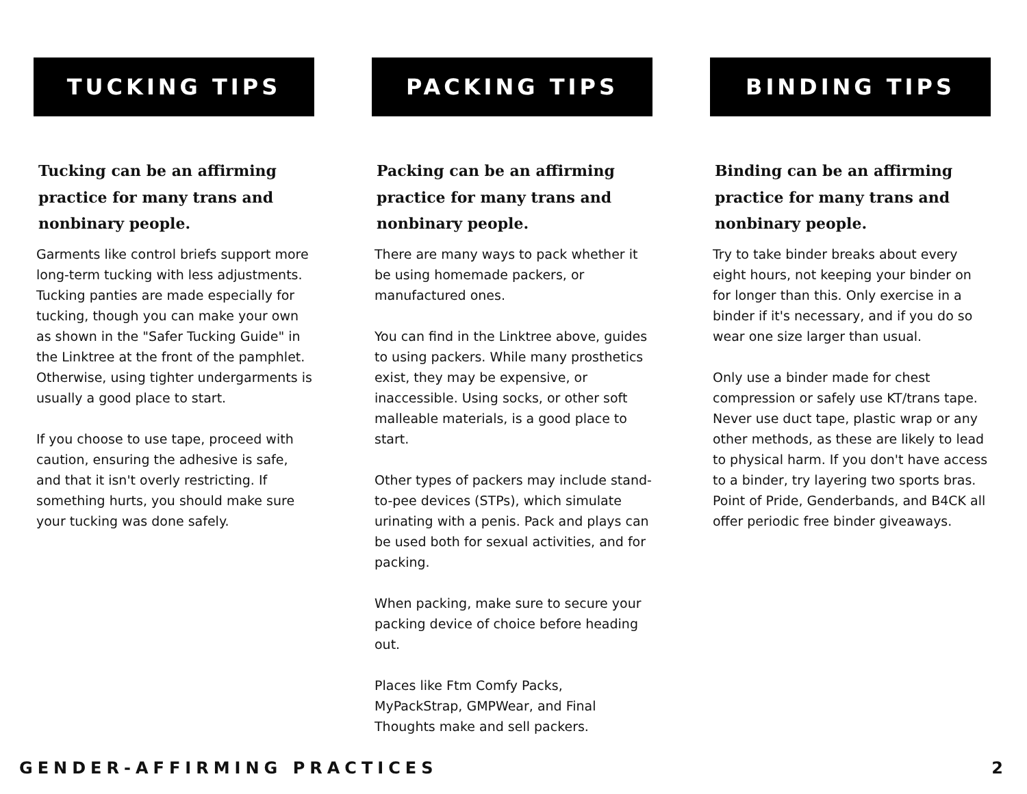TUCKING TIPS
Tucking can be an affirming practice for many trans and nonbinary people.
Garments like control briefs support more long-term tucking with less adjustments. Tucking panties are made especially for tucking, though you can make your own as shown in the "Safer Tucking Guide" in the Linktree at the front of the pamphlet. Otherwise, using tighter undergarments is usually a good place to start.
If you choose to use tape, proceed with caution, ensuring the adhesive is safe, and that it isn't overly restricting. If something hurts, you should make sure your tucking was done safely.
PACKING TIPS
Packing can be an affirming practice for many trans and nonbinary people.
There are many ways to pack whether it be using homemade packers, or manufactured ones.
You can find in the Linktree above, guides to using packers. While many prosthetics exist, they may be expensive, or inaccessible. Using socks, or other soft malleable materials, is a good place to start.
Other types of packers may include stand-to-pee devices (STPs), which simulate urinating with a penis. Pack and plays can be used both for sexual activities, and for packing.
When packing, make sure to secure your packing device of choice before heading out.
Places like Ftm Comfy Packs, MyPackStrap, GMPWear, and Final Thoughts make and sell packers.
BINDING TIPS
Binding can be an affirming practice for many trans and nonbinary people.
Try to take binder breaks about every eight hours, not keeping your binder on for longer than this. Only exercise in a binder if it's necessary, and if you do so wear one size larger than usual.
Only use a binder made for chest compression or safely use KT/trans tape. Never use duct tape, plastic wrap or any other methods, as these are likely to lead to physical harm. If you don't have access to a binder, try layering two sports bras. Point of Pride, Genderbands, and B4CK all offer periodic free binder giveaways.
GENDER-AFFIRMING PRACTICES 2